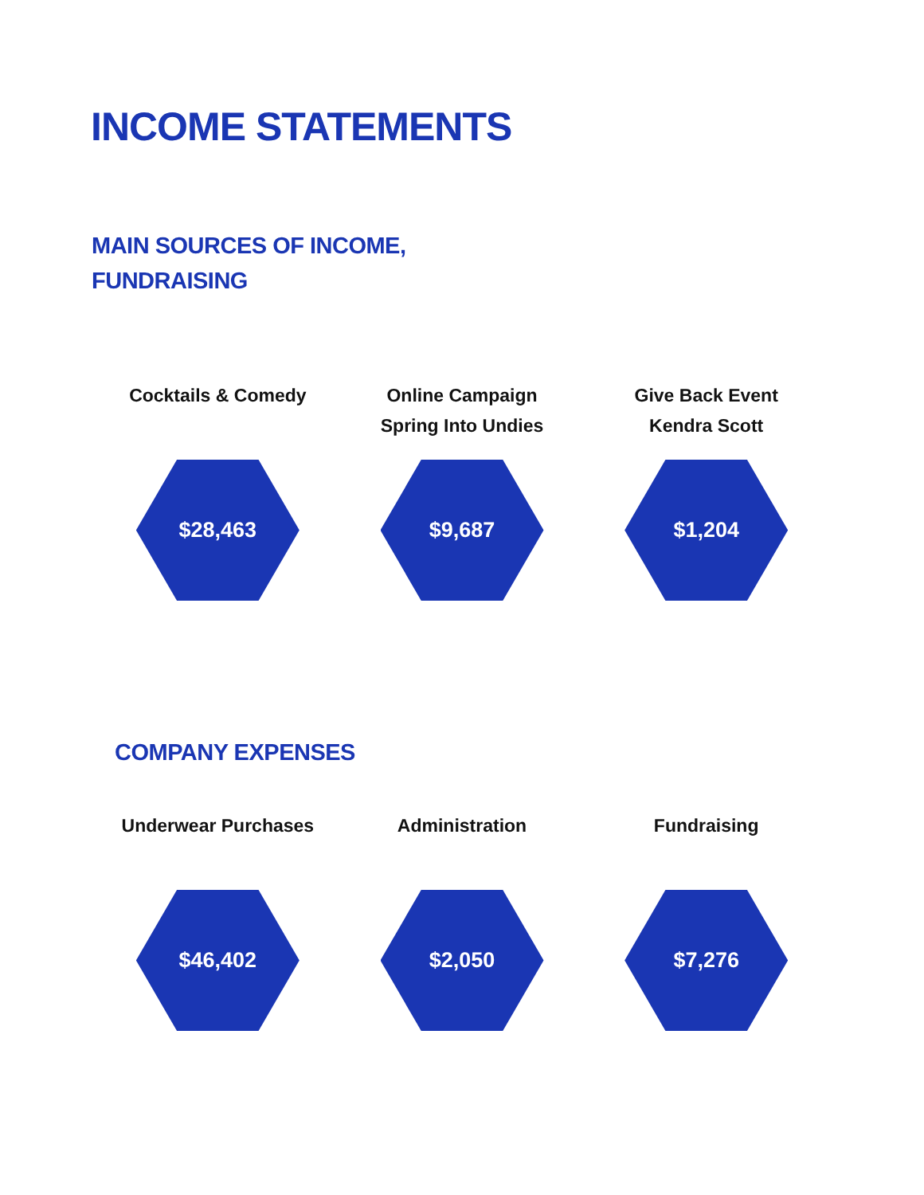INCOME STATEMENTS
MAIN SOURCES OF INCOME,
FUNDRAISING
Cocktails & Comedy
$28,463
Online Campaign
Spring Into Undies
$9,687
Give Back Event
Kendra Scott
$1,204
COMPANY EXPENSES
Underwear Purchases
$46,402
Administration
$2,050
Fundraising
$7,276